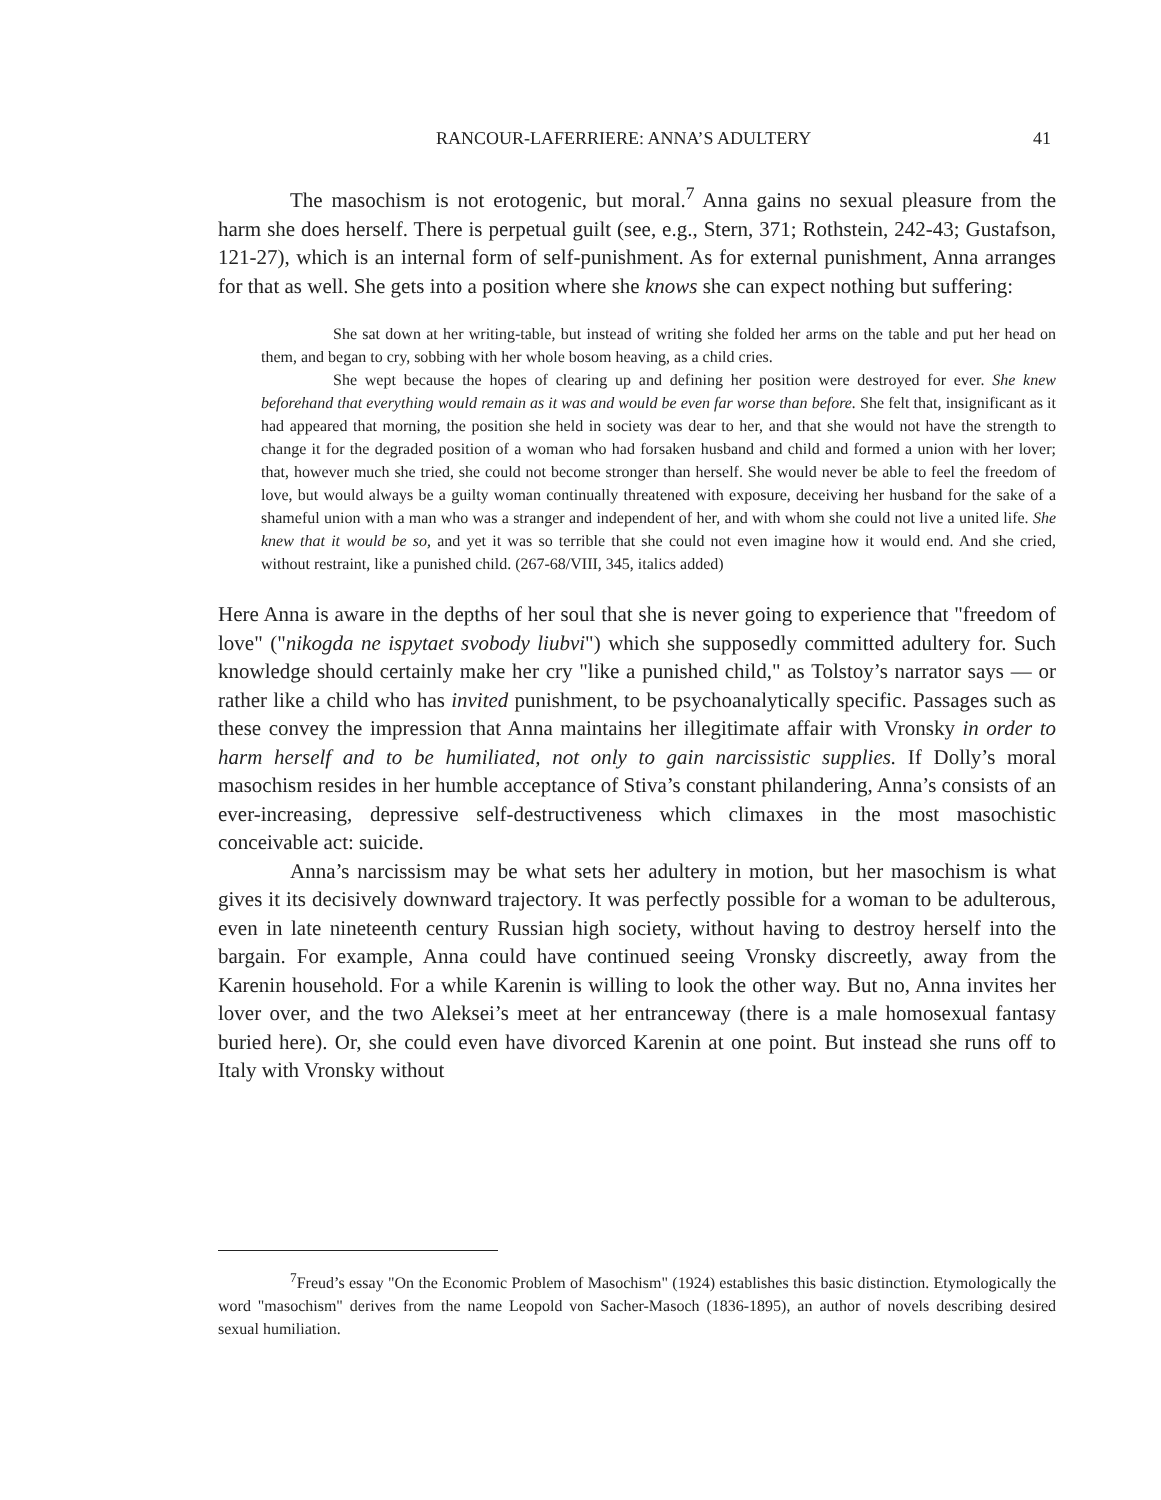RANCOUR-LAFERRIERE: ANNA’S ADULTERY 41
The masochism is not erotogenic, but moral.<sup>7</sup> Anna gains no sexual pleasure from the harm she does herself. There is perpetual guilt (see, e.g., Stern, 371; Rothstein, 242-43; Gustafson, 121-27), which is an internal form of self-punishment. As for external punishment, Anna arranges for that as well. She gets into a position where she knows she can expect nothing but suffering:
She sat down at her writing-table, but instead of writing she folded her arms on the table and put her head on them, and began to cry, sobbing with her whole bosom heaving, as a child cries.
She wept because the hopes of clearing up and defining her position were destroyed for ever. She knew beforehand that everything would remain as it was and would be even far worse than before. She felt that, insignificant as it had appeared that morning, the position she held in society was dear to her, and that she would not have the strength to change it for the degraded position of a woman who had forsaken husband and child and formed a union with her lover; that, however much she tried, she could not become stronger than herself. She would never be able to feel the freedom of love, but would always be a guilty woman continually threatened with exposure, deceiving her husband for the sake of a shameful union with a man who was a stranger and independent of her, and with whom she could not live a united life. She knew that it would be so, and yet it was so terrible that she could not even imagine how it would end. And she cried, without restraint, like a punished child. (267-68/VIII, 345, italics added)
Here Anna is aware in the depths of her soul that she is never going to experience that "freedom of love" ("nikogda ne ispytaet svobody liubvi") which she supposedly committed adultery for. Such knowledge should certainly make her cry "like a punished child," as Tolstoy’s narrator says — or rather like a child who has invited punishment, to be psychoanalytically specific. Passages such as these convey the impression that Anna maintains her illegitimate affair with Vronsky in order to harm herself and to be humiliated, not only to gain narcissistic supplies. If Dolly’s moral masochism resides in her humble acceptance of Stiva’s constant philandering, Anna’s consists of an ever-increasing, depressive self-destructiveness which climaxes in the most masochistic conceivable act: suicide.
Anna’s narcissism may be what sets her adultery in motion, but her masochism is what gives it its decisively downward trajectory. It was perfectly possible for a woman to be adulterous, even in late nineteenth century Russian high society, without having to destroy herself into the bargain. For example, Anna could have continued seeing Vronsky discreetly, away from the Karenin household. For a while Karenin is willing to look the other way. But no, Anna invites her lover over, and the two Aleksei’s meet at her entranceway (there is a male homosexual fantasy buried here). Or, she could even have divorced Karenin at one point. But instead she runs off to Italy with Vronsky without
<sup>7</sup> Freud’s essay "On the Economic Problem of Masochism" (1924) establishes this basic distinction. Etymologically the word "masochism" derives from the name Leopold von Sacher-Masoch (1836-1895), an author of novels describing desired sexual humiliation.